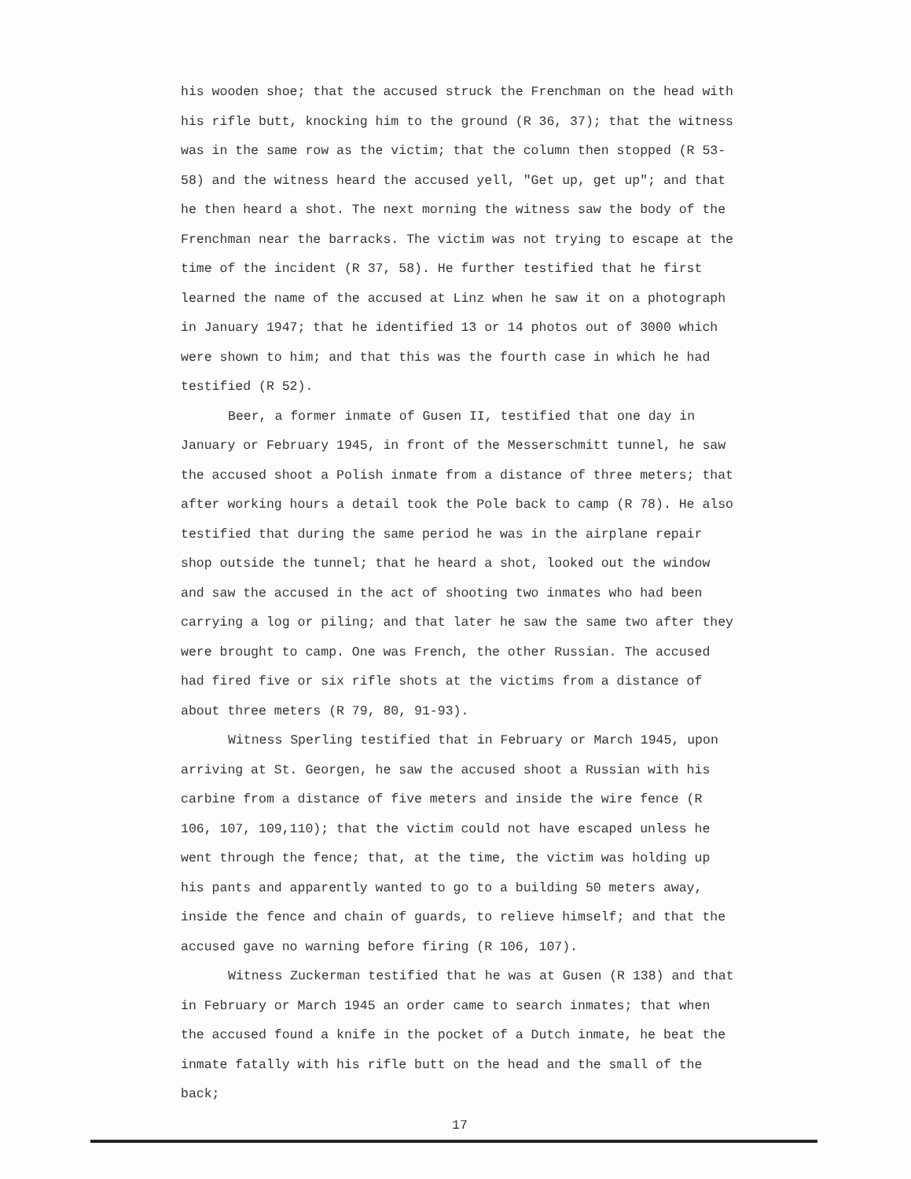his wooden shoe; that the accused struck the Frenchman on the head with his rifle butt, knocking him to the ground (R 36, 37); that the witness was in the same row as the victim; that the column then stopped (R 53-58) and the witness heard the accused yell, "Get up, get up"; and that he then heard a shot. The next morning the witness saw the body of the Frenchman near the barracks. The victim was not trying to escape at the time of the incident (R 37, 58). He further testified that he first learned the name of the accused at Linz when he saw it on a photograph in January 1947; that he identified 13 or 14 photos out of 3000 which were shown to him; and that this was the fourth case in which he had testified (R 52).
Beer, a former inmate of Gusen II, testified that one day in January or February 1945, in front of the Messerschmitt tunnel, he saw the accused shoot a Polish inmate from a distance of three meters; that after working hours a detail took the Pole back to camp (R 78). He also testified that during the same period he was in the airplane repair shop outside the tunnel; that he heard a shot, looked out the window and saw the accused in the act of shooting two inmates who had been carrying a log or piling; and that later he saw the same two after they were brought to camp. One was French, the other Russian. The accused had fired five or six rifle shots at the victims from a distance of about three meters (R 79, 80, 91-93).
Witness Sperling testified that in February or March 1945, upon arriving at St. Georgen, he saw the accused shoot a Russian with his carbine from a distance of five meters and inside the wire fence (R 106, 107, 109,110); that the victim could not have escaped unless he went through the fence; that, at the time, the victim was holding up his pants and apparently wanted to go to a building 50 meters away, inside the fence and chain of guards, to relieve himself; and that the accused gave no warning before firing (R 106, 107).
Witness Zuckerman testified that he was at Gusen (R 138) and that in February or March 1945 an order came to search inmates; that when the accused found a knife in the pocket of a Dutch inmate, he beat the inmate fatally with his rifle butt on the head and the small of the back;
17